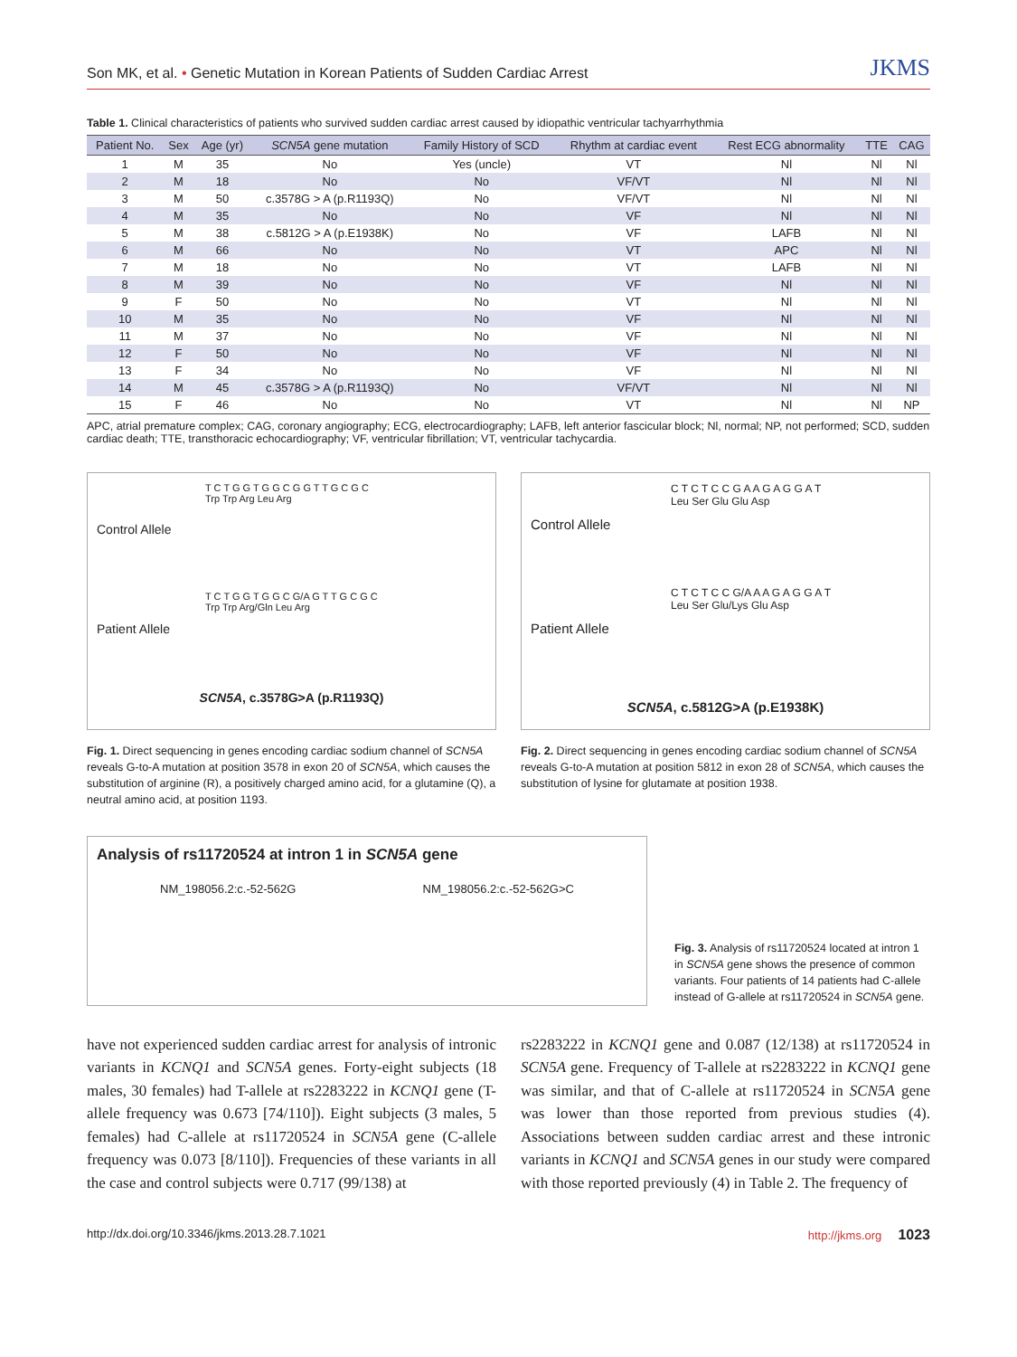Son MK, et al. • Genetic Mutation in Korean Patients of Sudden Cardiac Arrest JKMS
Table 1. Clinical characteristics of patients who survived sudden cardiac arrest caused by idiopathic ventricular tachyarrhythmia
| Patient No. | Sex | Age (yr) | SCN5A gene mutation | Family History of SCD | Rhythm at cardiac event | Rest ECG abnormality | TTE | CAG |
| --- | --- | --- | --- | --- | --- | --- | --- | --- |
| 1 | M | 35 | No | Yes (uncle) | VT | Nl | Nl | Nl |
| 2 | M | 18 | No | No | VF/VT | Nl | Nl | Nl |
| 3 | M | 50 | c.3578G > A (p.R1193Q) | No | VF/VT | Nl | Nl | Nl |
| 4 | M | 35 | No | No | VF | Nl | Nl | Nl |
| 5 | M | 38 | c.5812G > A (p.E1938K) | No | VF | LAFB | Nl | Nl |
| 6 | M | 66 | No | No | VT | APC | Nl | Nl |
| 7 | M | 18 | No | No | VT | LAFB | Nl | Nl |
| 8 | M | 39 | No | No | VF | Nl | Nl | Nl |
| 9 | F | 50 | No | No | VT | Nl | Nl | Nl |
| 10 | M | 35 | No | No | VF | Nl | Nl | Nl |
| 11 | M | 37 | No | No | VF | Nl | Nl | Nl |
| 12 | F | 50 | No | No | VF | Nl | Nl | Nl |
| 13 | F | 34 | No | No | VF | Nl | Nl | Nl |
| 14 | M | 45 | c.3578G > A (p.R1193Q) | No | VF/VT | Nl | Nl | Nl |
| 15 | F | 46 | No | No | VT | Nl | Nl | NP |
APC, atrial premature complex; CAG, coronary angiography; ECG, electrocardiography; LAFB, left anterior fascicular block; Nl, normal; NP, not performed; SCD, sudden cardiac death; TTE, transthoracic echocardiography; VF, ventricular fibrillation; VT, ventricular tachycardia.
T C T G G T G G C G G T T G C G C
Trp Trp Arg Leu Arg
Control Allele
T C T G G T G G C G/A G T T G C G C
Trp Trp Arg/Gln Leu Arg
Patient Allele
SCN5A, c.3578G>A (p.R1193Q)
Fig. 1. Direct sequencing in genes encoding cardiac sodium channel of SCN5A reveals G-to-A mutation at position 3578 in exon 20 of SCN5A, which causes the substitution of arginine (R), a positively charged amino acid, for a glutamine (Q), a neutral amino acid, at position 1193.
C T C T C C G A A G A G G A T
Leu Ser Glu Glu Asp
Control Allele
C T C T C C G/A A A G A G G A T
Leu Ser Glu/Lys Glu Asp
Patient Allele
SCN5A, c.5812G>A (p.E1938K)
Fig. 2. Direct sequencing in genes encoding cardiac sodium channel of SCN5A reveals G-to-A mutation at position 5812 in exon 28 of SCN5A, which causes the substitution of lysine for glutamate at position 1938.
Analysis of rs11720524 at intron 1 in SCN5A gene
NM_198056.2:c.-52-562G NM_198056.2:c.-52-562G>C
Fig. 3. Analysis of rs11720524 located at intron 1 in SCN5A gene shows the presence of common variants. Four patients of 14 patients had C-allele instead of G-allele at rs11720524 in SCN5A gene.
have not experienced sudden cardiac arrest for analysis of intronic variants in KCNQ1 and SCN5A genes. Forty-eight subjects (18 males, 30 females) had T-allele at rs2283222 in KCNQ1 gene (T-allele frequency was 0.673 [74/110]). Eight subjects (3 males, 5 females) had C-allele at rs11720524 in SCN5A gene (C-allele frequency was 0.073 [8/110]). Frequencies of these variants in all the case and control subjects were 0.717 (99/138) at
rs2283222 in KCNQ1 gene and 0.087 (12/138) at rs11720524 in SCN5A gene. Frequency of T-allele at rs2283222 in KCNQ1 gene was similar, and that of C-allele at rs11720524 in SCN5A gene was lower than those reported from previous studies (4). Associations between sudden cardiac arrest and these intronic variants in KCNQ1 and SCN5A genes in our study were compared with those reported previously (4) in Table 2. The frequency of
http://dx.doi.org/10.3346/jkms.2013.28.7.1021 http://jkms.org 1023